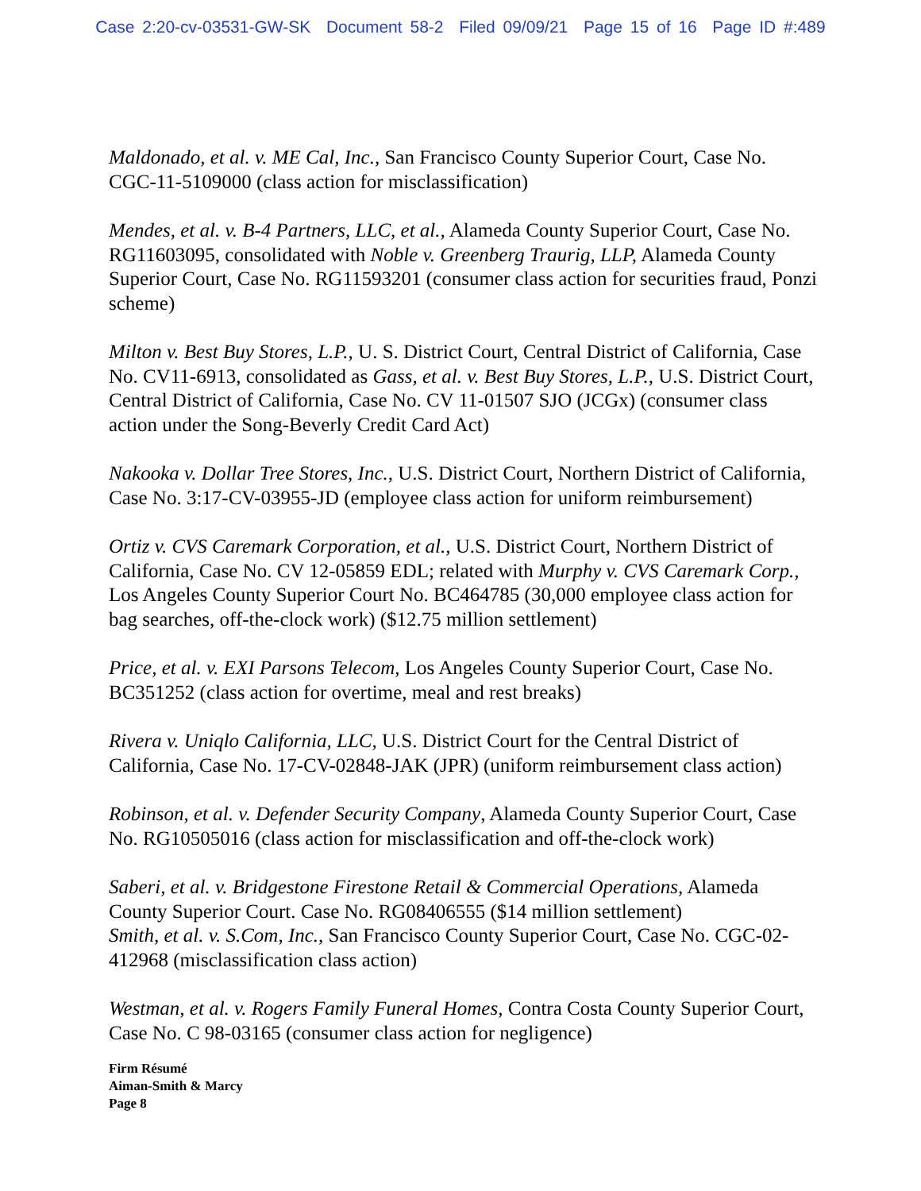Case 2:20-cv-03531-GW-SK Document 58-2 Filed 09/09/21 Page 15 of 16 Page ID #:489
Maldonado, et al. v. ME Cal, Inc., San Francisco County Superior Court, Case No. CGC-11-5109000 (class action for misclassification)
Mendes, et al. v. B-4 Partners, LLC, et al., Alameda County Superior Court, Case No. RG11603095, consolidated with Noble v. Greenberg Traurig, LLP, Alameda County Superior Court, Case No. RG11593201 (consumer class action for securities fraud, Ponzi scheme)
Milton v. Best Buy Stores, L.P., U. S. District Court, Central District of California, Case No. CV11-6913, consolidated as Gass, et al. v. Best Buy Stores, L.P., U.S. District Court, Central District of California, Case No. CV 11-01507 SJO (JCGx) (consumer class action under the Song-Beverly Credit Card Act)
Nakooka v. Dollar Tree Stores, Inc., U.S. District Court, Northern District of California, Case No. 3:17-CV-03955-JD (employee class action for uniform reimbursement)
Ortiz v. CVS Caremark Corporation, et al., U.S. District Court, Northern District of California, Case No. CV 12-05859 EDL; related with Murphy v. CVS Caremark Corp., Los Angeles County Superior Court No. BC464785 (30,000 employee class action for bag searches, off-the-clock work) ($12.75 million settlement)
Price, et al. v. EXI Parsons Telecom, Los Angeles County Superior Court, Case No. BC351252 (class action for overtime, meal and rest breaks)
Rivera v. Uniqlo California, LLC, U.S. District Court for the Central District of California, Case No. 17-CV-02848-JAK (JPR) (uniform reimbursement class action)
Robinson, et al. v. Defender Security Company, Alameda County Superior Court, Case No. RG10505016 (class action for misclassification and off-the-clock work)
Saberi, et al. v. Bridgestone Firestone Retail & Commercial Operations, Alameda County Superior Court. Case No. RG08406555 ($14 million settlement)
Smith, et al. v. S.Com, Inc., San Francisco County Superior Court, Case No. CGC-02-412968 (misclassification class action)
Westman, et al. v. Rogers Family Funeral Homes, Contra Costa County Superior Court, Case No. C 98-03165 (consumer class action for negligence)
Firm Résumé
Aiman-Smith & Marcy
Page 8